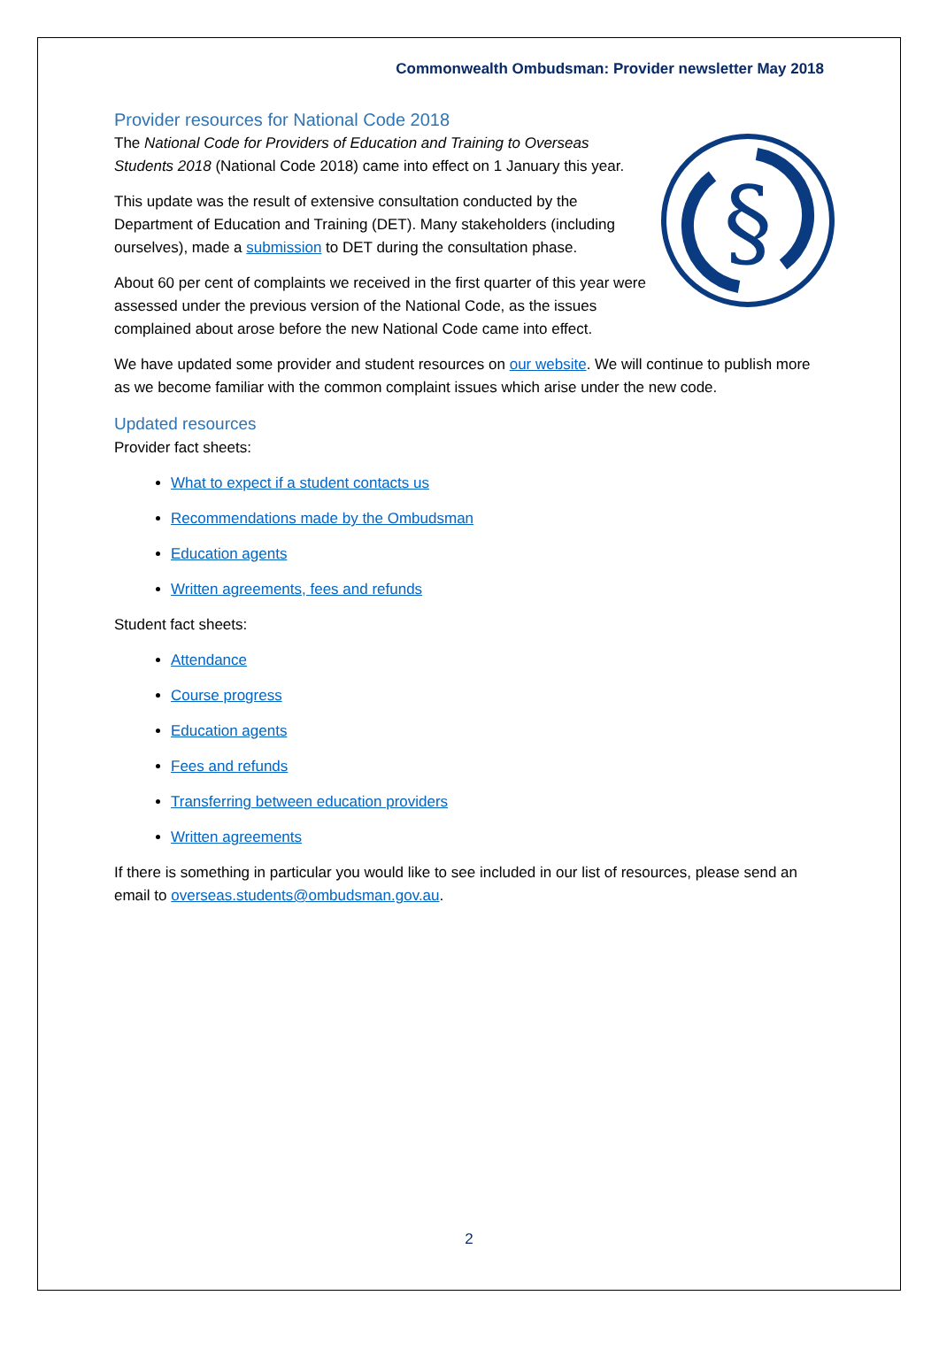Commonwealth Ombudsman: Provider newsletter May 2018
Provider resources for National Code 2018
§
The National Code for Providers of Education and Training to Overseas Students 2018 (National Code 2018) came into effect on 1 January this year.
This update was the result of extensive consultation conducted by the Department of Education and Training (DET). Many stakeholders (including ourselves), made a submission to DET during the consultation phase.
About 60 per cent of complaints we received in the first quarter of this year were assessed under the previous version of the National Code, as the issues complained about arose before the new National Code came into effect.
We have updated some provider and student resources on our website. We will continue to publish more as we become familiar with the common complaint issues which arise under the new code.
Updated resources
Provider fact sheets:
What to expect if a student contacts us
Recommendations made by the Ombudsman
Education agents
Written agreements, fees and refunds
Student fact sheets:
Attendance
Course progress
Education agents
Fees and refunds
Transferring between education providers
Written agreements
If there is something in particular you would like to see included in our list of resources, please send an email to overseas.students@ombudsman.gov.au.
2